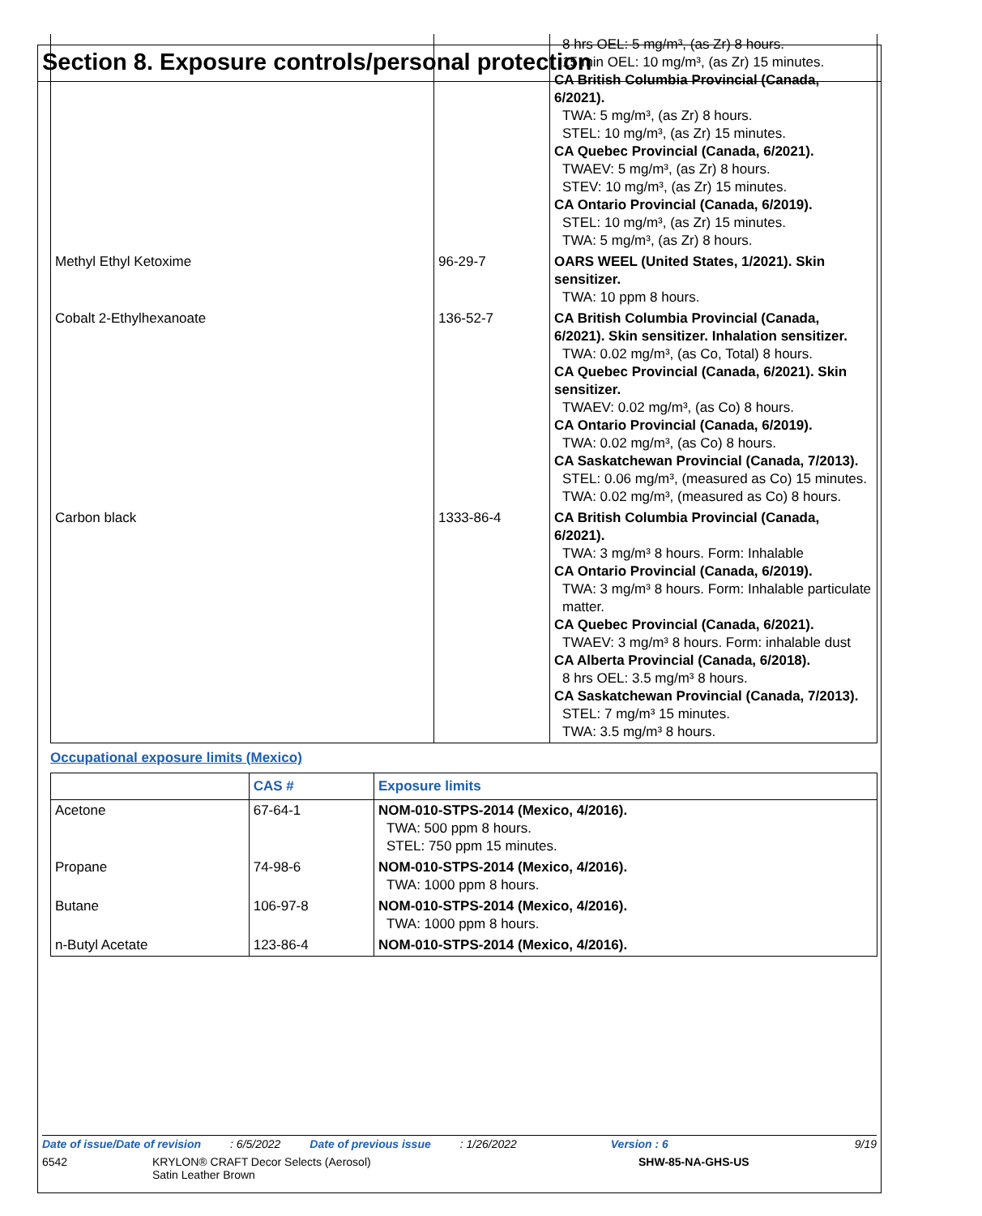Section 8. Exposure controls/personal protection
| | | 8 hrs OEL: 5 mg/m³, (as Zr) 8 hours. 15 min OEL: 10 mg/m³, (as Zr) 15 minutes. CA British Columbia Provincial (Canada, 6/2021). TWA: 5 mg/m³, (as Zr) 8 hours. STEL: 10 mg/m³, (as Zr) 15 minutes. CA Quebec Provincial (Canada, 6/2021). TWAEV: 5 mg/m³, (as Zr) 8 hours. STEV: 10 mg/m³, (as Zr) 15 minutes. CA Ontario Provincial (Canada, 6/2019). STEL: 10 mg/m³, (as Zr) 15 minutes. TWA: 5 mg/m³, (as Zr) 8 hours. |
| Methyl Ethyl Ketoxime | 96-29-7 | OARS WEEL (United States, 1/2021). Skin sensitizer. TWA: 10 ppm 8 hours. |
| Cobalt 2-Ethylhexanoate | 136-52-7 | CA British Columbia Provincial (Canada, 6/2021). Skin sensitizer. Inhalation sensitizer. TWA: 0.02 mg/m³, (as Co, Total) 8 hours. CA Quebec Provincial (Canada, 6/2021). Skin sensitizer. TWAEV: 0.02 mg/m³, (as Co) 8 hours. CA Ontario Provincial (Canada, 6/2019). TWA: 0.02 mg/m³, (as Co) 8 hours. CA Saskatchewan Provincial (Canada, 7/2013). STEL: 0.06 mg/m³, (measured as Co) 15 minutes. TWA: 0.02 mg/m³, (measured as Co) 8 hours. |
| Carbon black | 1333-86-4 | CA British Columbia Provincial (Canada, 6/2021). TWA: 3 mg/m³ 8 hours. Form: Inhalable CA Ontario Provincial (Canada, 6/2019). TWA: 3 mg/m³ 8 hours. Form: Inhalable particulate matter. CA Quebec Provincial (Canada, 6/2021). TWAEV: 3 mg/m³ 8 hours. Form: inhalable dust CA Alberta Provincial (Canada, 6/2018). 8 hrs OEL: 3.5 mg/m³ 8 hours. CA Saskatchewan Provincial (Canada, 7/2013). STEL: 7 mg/m³ 15 minutes. TWA: 3.5 mg/m³ 8 hours. |
Occupational exposure limits (Mexico)
| | CAS # | Exposure limits |
| --- | --- | --- |
| Acetone | 67-64-1 | NOM-010-STPS-2014 (Mexico, 4/2016). TWA: 500 ppm 8 hours. STEL: 750 ppm 15 minutes. |
| Propane | 74-98-6 | NOM-010-STPS-2014 (Mexico, 4/2016). TWA: 1000 ppm 8 hours. |
| Butane | 106-97-8 | NOM-010-STPS-2014 (Mexico, 4/2016). TWA: 1000 ppm 8 hours. |
| n-Butyl Acetate | 123-86-4 | NOM-010-STPS-2014 (Mexico, 4/2016). |
Date of issue/Date of revision: 6/5/2022 Date of previous issue: 1/26/2022 Version : 6 9/19
6542 KRYLON® CRAFT Decor Selects (Aerosol)
Satin Leather Brown SHW-85-NA-GHS-US